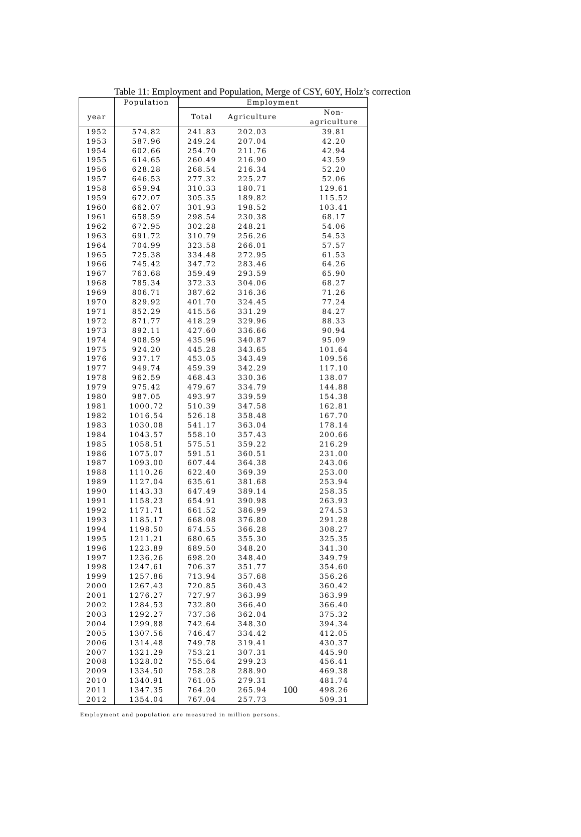Table 11: Employment and Population, Merge of CSY, 60Y, Holz’s correction
| | Population | Employment | | | |
| --- | --- | --- | --- | --- | --- |
| year | | Total | Agriculture | | Non-agriculture |
| 1952 | 574.82 | 241.83 | 202.03 | | 39.81 |
| 1953 | 587.96 | 249.24 | 207.04 | | 42.20 |
| 1954 | 602.66 | 254.70 | 211.76 | | 42.94 |
| 1955 | 614.65 | 260.49 | 216.90 | | 43.59 |
| 1956 | 628.28 | 268.54 | 216.34 | | 52.20 |
| 1957 | 646.53 | 277.32 | 225.27 | | 52.06 |
| 1958 | 659.94 | 310.33 | 180.71 | | 129.61 |
| 1959 | 672.07 | 305.35 | 189.82 | | 115.52 |
| 1960 | 662.07 | 301.93 | 198.52 | | 103.41 |
| 1961 | 658.59 | 298.54 | 230.38 | | 68.17 |
| 1962 | 672.95 | 302.28 | 248.21 | | 54.06 |
| 1963 | 691.72 | 310.79 | 256.26 | | 54.53 |
| 1964 | 704.99 | 323.58 | 266.01 | | 57.57 |
| 1965 | 725.38 | 334.48 | 272.95 | | 61.53 |
| 1966 | 745.42 | 347.72 | 283.46 | | 64.26 |
| 1967 | 763.68 | 359.49 | 293.59 | | 65.90 |
| 1968 | 785.34 | 372.33 | 304.06 | | 68.27 |
| 1969 | 806.71 | 387.62 | 316.36 | | 71.26 |
| 1970 | 829.92 | 401.70 | 324.45 | | 77.24 |
| 1971 | 852.29 | 415.56 | 331.29 | | 84.27 |
| 1972 | 871.77 | 418.29 | 329.96 | | 88.33 |
| 1973 | 892.11 | 427.60 | 336.66 | | 90.94 |
| 1974 | 908.59 | 435.96 | 340.87 | | 95.09 |
| 1975 | 924.20 | 445.28 | 343.65 | | 101.64 |
| 1976 | 937.17 | 453.05 | 343.49 | | 109.56 |
| 1977 | 949.74 | 459.39 | 342.29 | | 117.10 |
| 1978 | 962.59 | 468.43 | 330.36 | | 138.07 |
| 1979 | 975.42 | 479.67 | 334.79 | | 144.88 |
| 1980 | 987.05 | 493.97 | 339.59 | | 154.38 |
| 1981 | 1000.72 | 510.39 | 347.58 | | 162.81 |
| 1982 | 1016.54 | 526.18 | 358.48 | | 167.70 |
| 1983 | 1030.08 | 541.17 | 363.04 | | 178.14 |
| 1984 | 1043.57 | 558.10 | 357.43 | | 200.66 |
| 1985 | 1058.51 | 575.51 | 359.22 | | 216.29 |
| 1986 | 1075.07 | 591.51 | 360.51 | | 231.00 |
| 1987 | 1093.00 | 607.44 | 364.38 | | 243.06 |
| 1988 | 1110.26 | 622.40 | 369.39 | | 253.00 |
| 1989 | 1127.04 | 635.61 | 381.68 | | 253.94 |
| 1990 | 1143.33 | 647.49 | 389.14 | | 258.35 |
| 1991 | 1158.23 | 654.91 | 390.98 | | 263.93 |
| 1992 | 1171.71 | 661.52 | 386.99 | | 274.53 |
| 1993 | 1185.17 | 668.08 | 376.80 | | 291.28 |
| 1994 | 1198.50 | 674.55 | 366.28 | | 308.27 |
| 1995 | 1211.21 | 680.65 | 355.30 | | 325.35 |
| 1996 | 1223.89 | 689.50 | 348.20 | | 341.30 |
| 1997 | 1236.26 | 698.20 | 348.40 | | 349.79 |
| 1998 | 1247.61 | 706.37 | 351.77 | | 354.60 |
| 1999 | 1257.86 | 713.94 | 357.68 | | 356.26 |
| 2000 | 1267.43 | 720.85 | 360.43 | | 360.42 |
| 2001 | 1276.27 | 727.97 | 363.99 | | 363.99 |
| 2002 | 1284.53 | 732.80 | 366.40 | | 366.40 |
| 2003 | 1292.27 | 737.36 | 362.04 | | 375.32 |
| 2004 | 1299.88 | 742.64 | 348.30 | | 394.34 |
| 2005 | 1307.56 | 746.47 | 334.42 | | 412.05 |
| 2006 | 1314.48 | 749.78 | 319.41 | | 430.37 |
| 2007 | 1321.29 | 753.21 | 307.31 | | 445.90 |
| 2008 | 1328.02 | 755.64 | 299.23 | | 456.41 |
| 2009 | 1334.50 | 758.28 | 288.90 | | 469.38 |
| 2010 | 1340.91 | 761.05 | 279.31 | | 481.74 |
| 2011 | 1347.35 | 764.20 | 265.94 | 100 | 498.26 |
| 2012 | 1354.04 | 767.04 | 257.73 | | 509.31 |
Employment and population are measured in million persons.